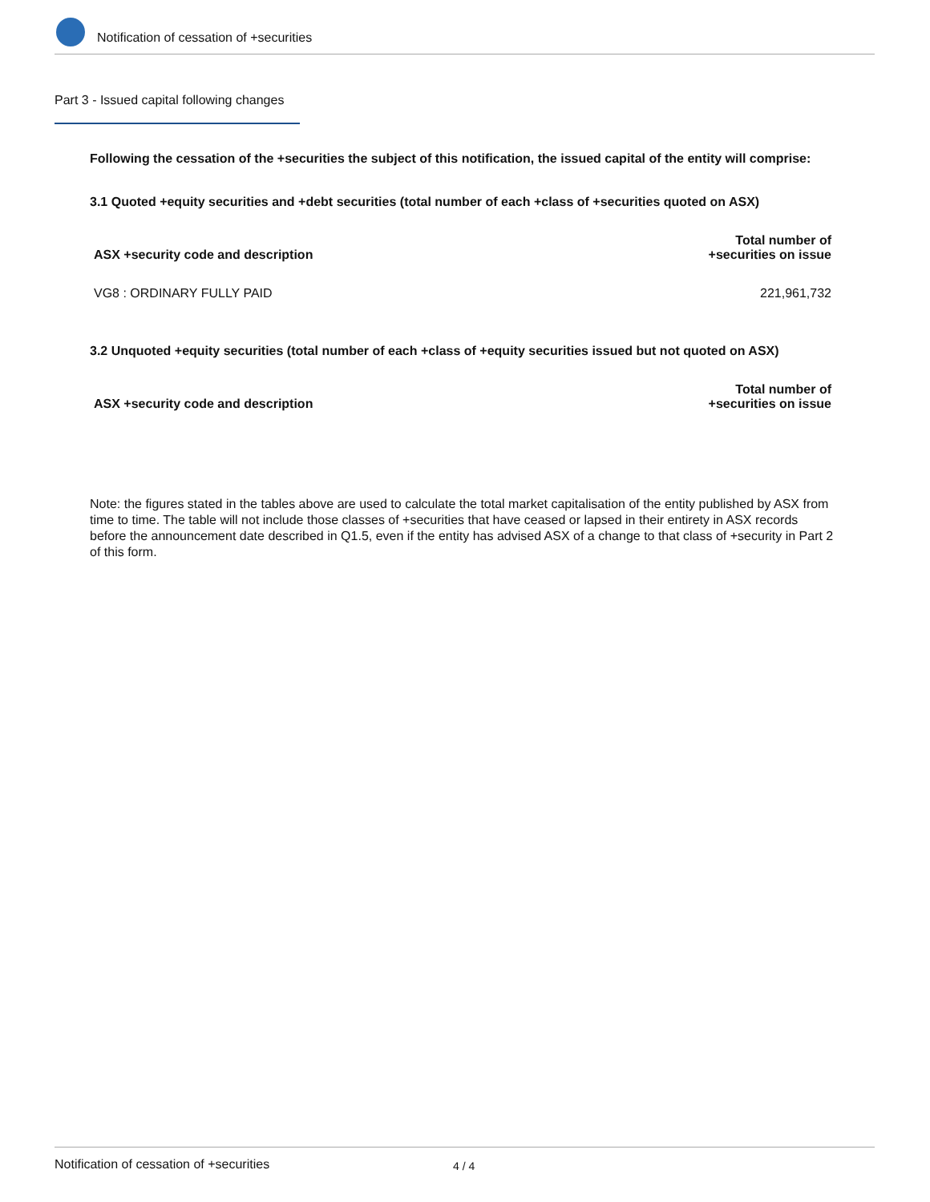Notification of cessation of +securities
Part 3 - Issued capital following changes
Following the cessation of the +securities the subject of this notification, the issued capital of the entity will comprise:
3.1 Quoted +equity securities and +debt securities (total number of each +class of +securities quoted on ASX)
| ASX +security code and description | Total number of +securities on issue |
| --- | --- |
| VG8 : ORDINARY FULLY PAID | 221,961,732 |
3.2 Unquoted +equity securities (total number of each +class of +equity securities issued but not quoted on ASX)
| ASX +security code and description | Total number of +securities on issue |
| --- | --- |
Note: the figures stated in the tables above are used to calculate the total market capitalisation of the entity published by ASX from time to time. The table will not include those classes of +securities that have ceased or lapsed in their entirety in ASX records before the announcement date described in Q1.5, even if the entity has advised ASX of a change to that class of +security in Part 2 of this form.
Notification of cessation of +securities 4 / 4